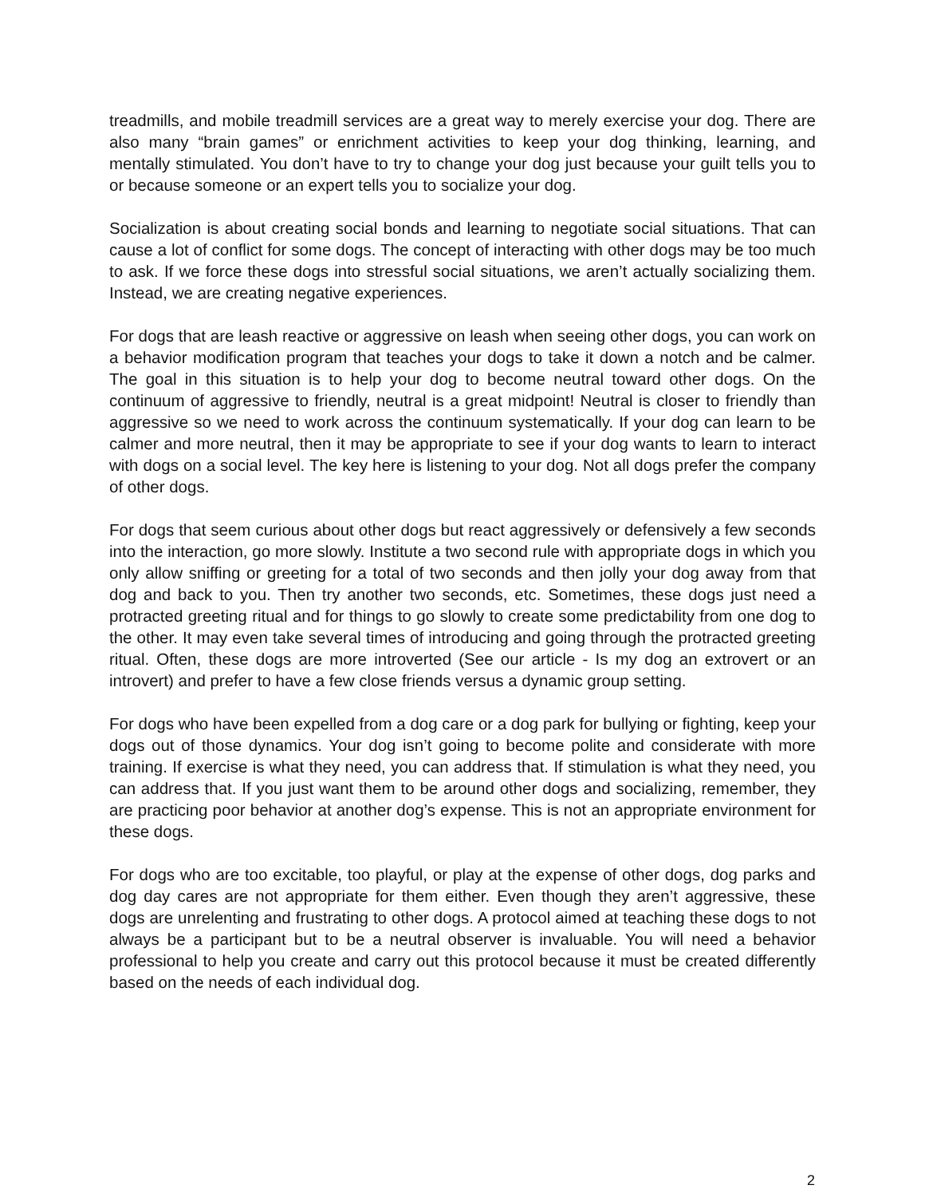treadmills, and mobile treadmill services are a great way to merely exercise your dog. There are also many “brain games” or enrichment activities to keep your dog thinking, learning, and mentally stimulated. You don’t have to try to change your dog just because your guilt tells you to or because someone or an expert tells you to socialize your dog.
Socialization is about creating social bonds and learning to negotiate social situations. That can cause a lot of conflict for some dogs. The concept of interacting with other dogs may be too much to ask. If we force these dogs into stressful social situations, we aren’t actually socializing them. Instead, we are creating negative experiences.
For dogs that are leash reactive or aggressive on leash when seeing other dogs, you can work on a behavior modification program that teaches your dogs to take it down a notch and be calmer. The goal in this situation is to help your dog to become neutral toward other dogs. On the continuum of aggressive to friendly, neutral is a great midpoint! Neutral is closer to friendly than aggressive so we need to work across the continuum systematically. If your dog can learn to be calmer and more neutral, then it may be appropriate to see if your dog wants to learn to interact with dogs on a social level. The key here is listening to your dog. Not all dogs prefer the company of other dogs.
For dogs that seem curious about other dogs but react aggressively or defensively a few seconds into the interaction, go more slowly. Institute a two second rule with appropriate dogs in which you only allow sniffing or greeting for a total of two seconds and then jolly your dog away from that dog and back to you. Then try another two seconds, etc. Sometimes, these dogs just need a protracted greeting ritual and for things to go slowly to create some predictability from one dog to the other. It may even take several times of introducing and going through the protracted greeting ritual. Often, these dogs are more introverted (See our article - Is my dog an extrovert or an introvert) and prefer to have a few close friends versus a dynamic group setting.
For dogs who have been expelled from a dog care or a dog park for bullying or fighting, keep your dogs out of those dynamics. Your dog isn’t going to become polite and considerate with more training. If exercise is what they need, you can address that. If stimulation is what they need, you can address that. If you just want them to be around other dogs and socializing, remember, they are practicing poor behavior at another dog’s expense. This is not an appropriate environment for these dogs.
For dogs who are too excitable, too playful, or play at the expense of other dogs, dog parks and dog day cares are not appropriate for them either. Even though they aren’t aggressive, these dogs are unrelenting and frustrating to other dogs. A protocol aimed at teaching these dogs to not always be a participant but to be a neutral observer is invaluable. You will need a behavior professional to help you create and carry out this protocol because it must be created differently based on the needs of each individual dog.
2